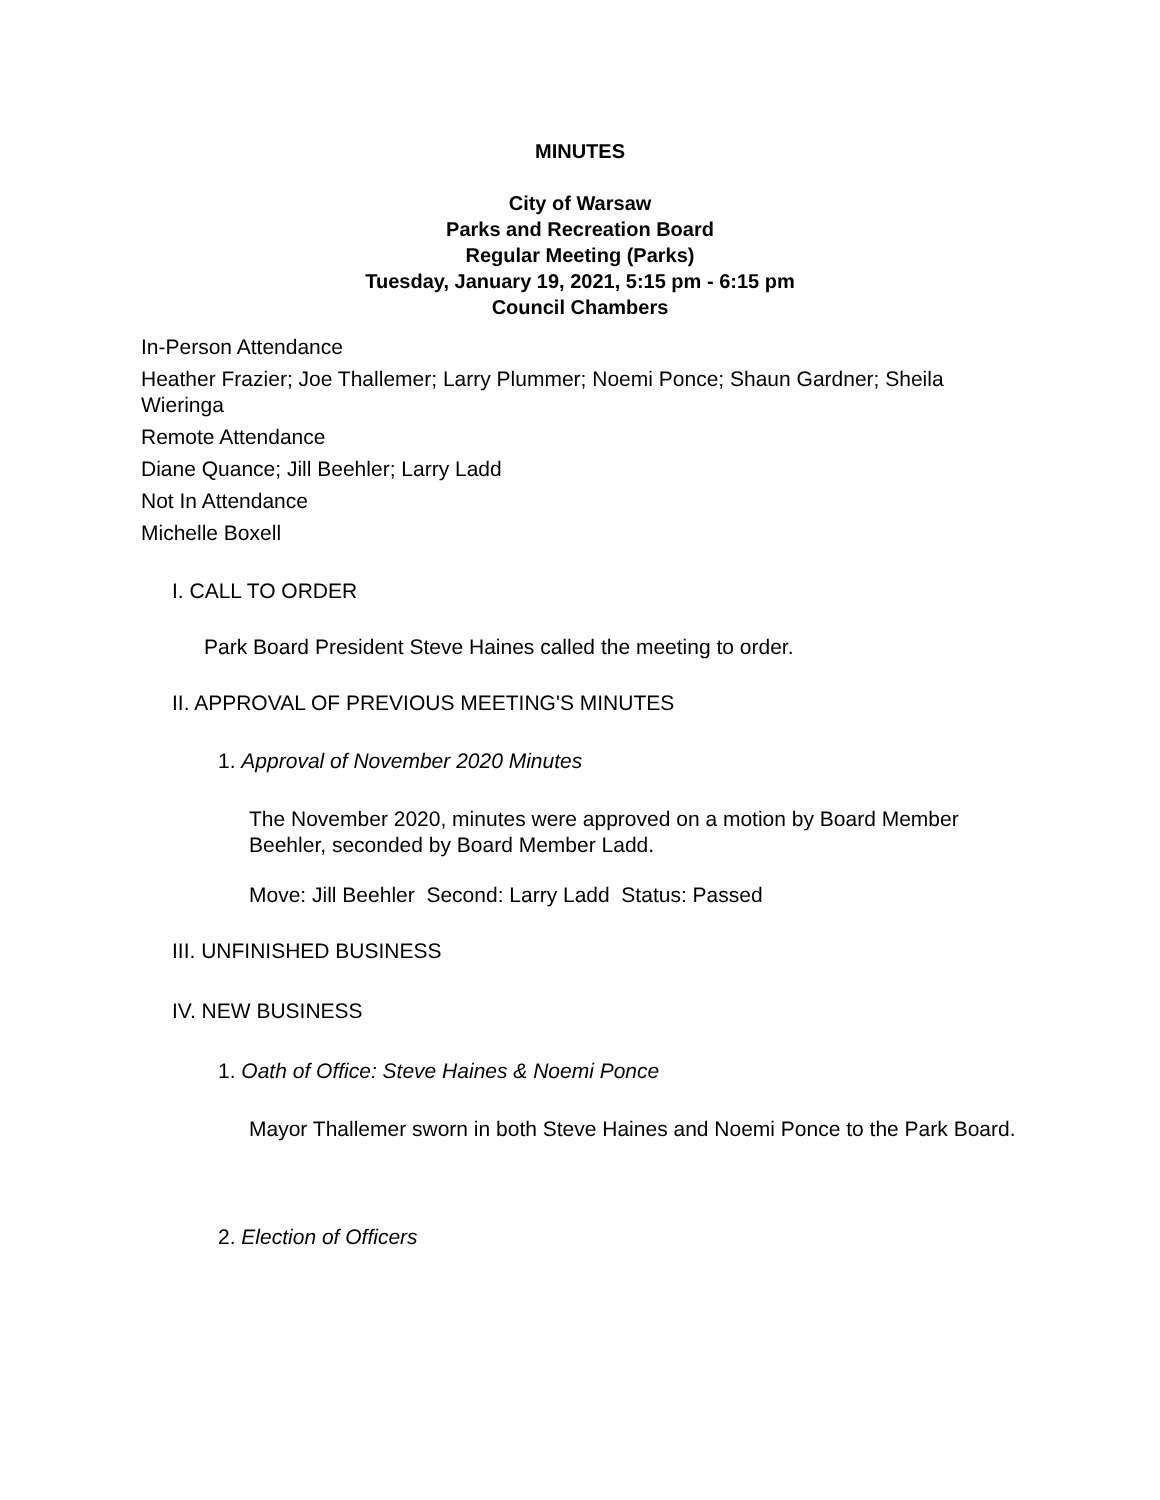MINUTES
City of Warsaw
Parks and Recreation Board
Regular Meeting (Parks)
Tuesday, January 19, 2021, 5:15 pm - 6:15 pm
Council Chambers
In-Person Attendance
Heather Frazier; Joe Thallemer; Larry Plummer; Noemi Ponce; Shaun Gardner; Sheila Wieringa
Remote Attendance
Diane Quance; Jill Beehler; Larry Ladd
Not In Attendance
Michelle Boxell
I. CALL TO ORDER
Park Board President Steve Haines called the meeting to order.
II. APPROVAL OF PREVIOUS MEETING'S MINUTES
1. Approval of November 2020 Minutes
The November 2020, minutes were approved on a motion by Board Member Beehler, seconded by Board Member Ladd.
Move: Jill Beehler Second: Larry Ladd Status: Passed
III. UNFINISHED BUSINESS
IV. NEW BUSINESS
1. Oath of Office: Steve Haines & Noemi Ponce
Mayor Thallemer sworn in both Steve Haines and Noemi Ponce to the Park Board.
2. Election of Officers